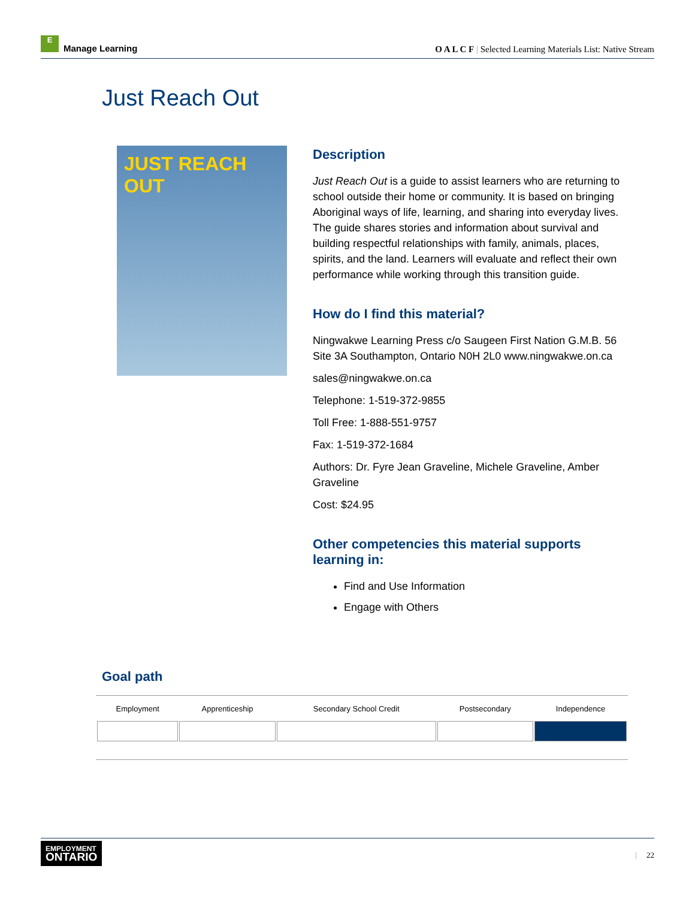E Manage Learning
O A L C F | Selected Learning Materials List: Native Stream
Just Reach Out
JUST REACH OUT
Description
Just Reach Out is a guide to assist learners who are returning to school outside their home or community. It is based on bringing Aboriginal ways of life, learning, and sharing into everyday lives. The guide shares stories and information about survival and building respectful relationships with family, animals, places, spirits, and the land. Learners will evaluate and reflect their own performance while working through this transition guide.
How do I find this material?
Ningwakwe Learning Press c/o Saugeen First Nation G.M.B. 56 Site 3A Southampton, Ontario N0H 2L0 www.ningwakwe.on.ca
sales@ningwakwe.on.ca
Telephone: 1-519-372-9855
Toll Free: 1-888-551-9757
Fax: 1-519-372-1684
Authors: Dr. Fyre Jean Graveline, Michele Graveline, Amber Graveline
Cost: $24.95
Other competencies this material supports learning in:
Find and Use Information
Engage with Others
Goal path
| Employment | Apprenticeship | Secondary School Credit | Postsecondary | Independence |
| --- | --- | --- | --- | --- |
EMPLOYMENT
ONTARIO
| 22